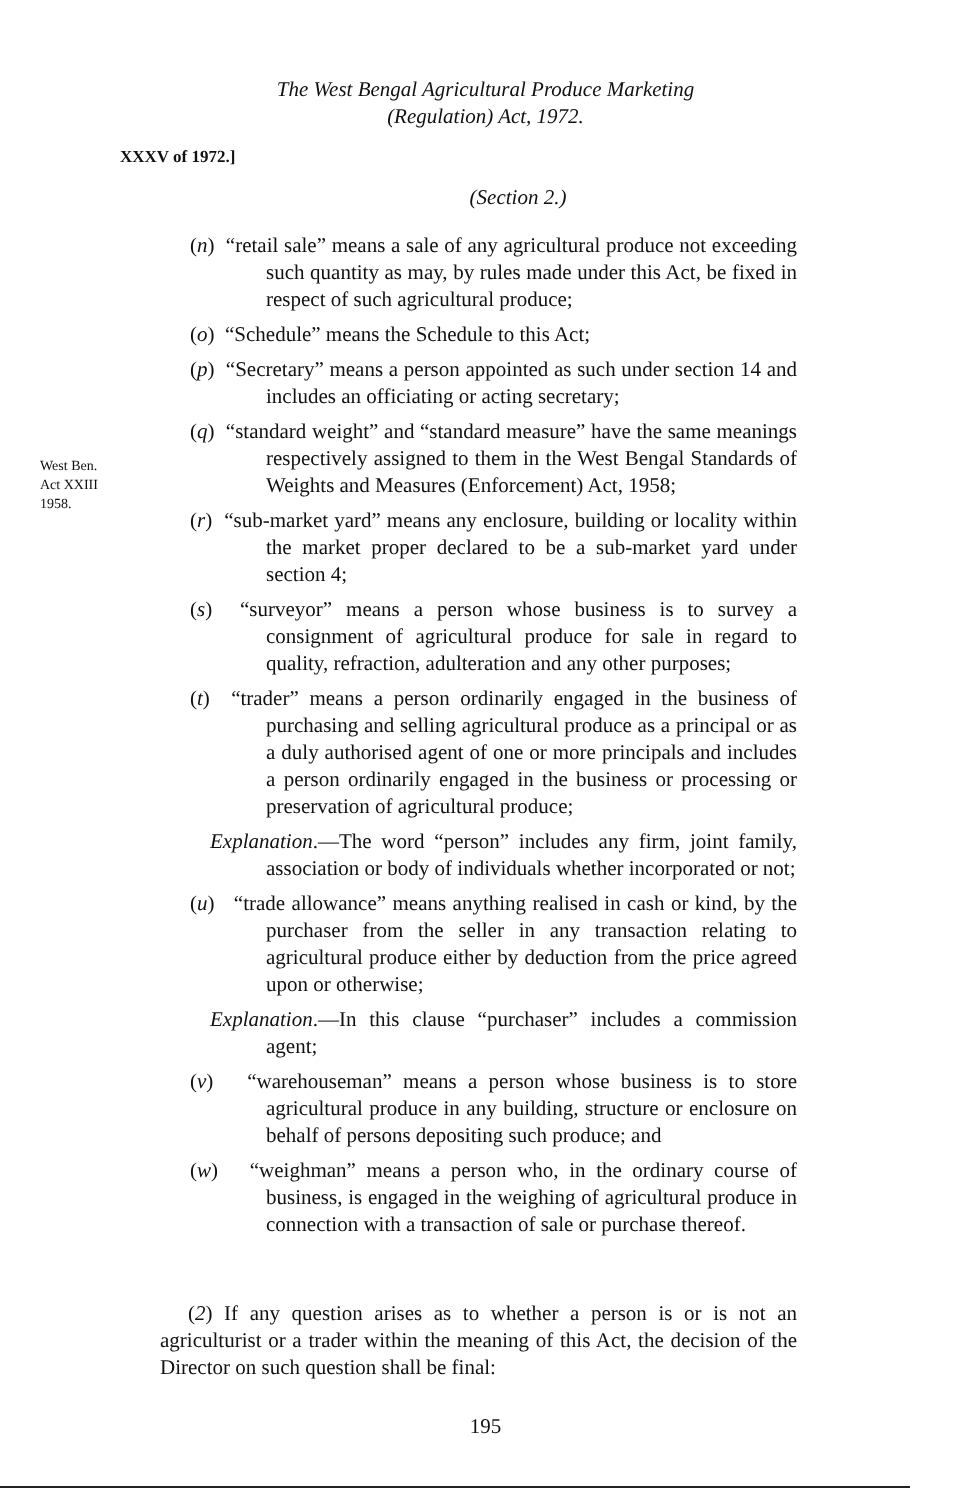The West Bengal Agricultural Produce Marketing
(Regulation) Act, 1972.
XXXV of 1972.]
(Section 2.)
West Ben.
Act XXIII
1958.
(n) “retail sale” means a sale of any agricultural produce not exceeding such quantity as may, by rules made under this Act, be fixed in respect of such agricultural produce;
(o) “Schedule” means the Schedule to this Act;
(p) “Secretary” means a person appointed as such under section 14 and includes an officiating or acting secretary;
(q) “standard weight” and “standard measure” have the same meanings respectively assigned to them in the West Bengal Standards of Weights and Measures (Enforcement) Act, 1958;
(r) “sub-market yard” means any enclosure, building or locality within the market proper declared to be a sub-market yard under section 4;
(s) “surveyor” means a person whose business is to survey a consignment of agricultural produce for sale in regard to quality, refraction, adulteration and any other purposes;
(t) “trader” means a person ordinarily engaged in the business of purchasing and selling agricultural produce as a principal or as a duly authorised agent of one or more principals and includes a person ordinarily engaged in the business or processing or preservation of agricultural produce;
Explanation.—The word “person” includes any firm, joint family, association or body of individuals whether incorporated or not;
(u) “trade allowance” means anything realised in cash or kind, by the purchaser from the seller in any transaction relating to agricultural produce either by deduction from the price agreed upon or otherwise;
Explanation.—In this clause “purchaser” includes a commission agent;
(v) “warehouseman” means a person whose business is to store agricultural produce in any building, structure or enclosure on behalf of persons depositing such produce; and
(w) “weighman” means a person who, in the ordinary course of business, is engaged in the weighing of agricultural produce in connection with a transaction of sale or purchase thereof.
(2) If any question arises as to whether a person is or is not an agriculturist or a trader within the meaning of this Act, the decision of the Director on such question shall be final:
195